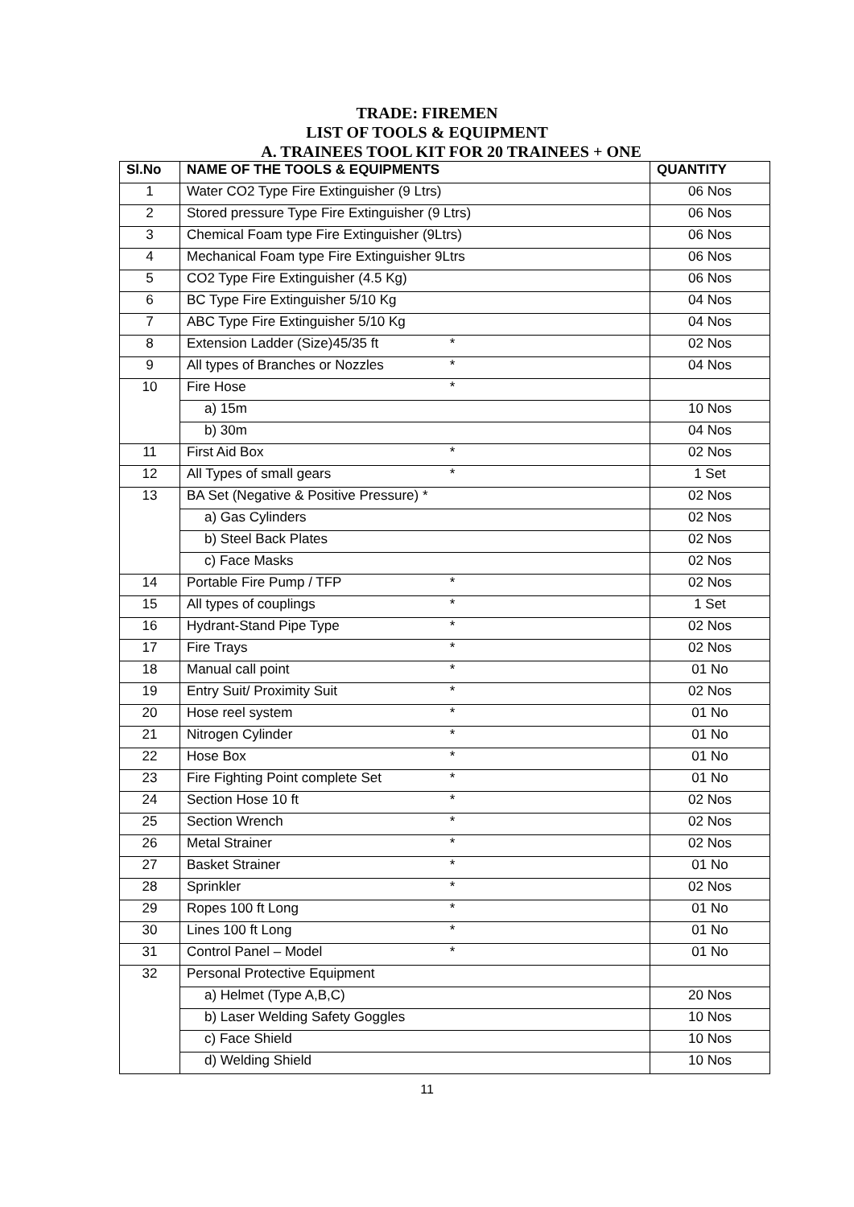TRADE: FIREMEN
LIST OF TOOLS & EQUIPMENT
A. TRAINEES TOOL KIT FOR 20 TRAINEES + ONE
| Sl.No | NAME OF THE TOOLS & EQUIPMENTS | QUANTITY |
| --- | --- | --- |
| 1 | Water CO2 Type Fire Extinguisher (9 Ltrs) | 06 Nos |
| 2 | Stored pressure Type Fire Extinguisher (9 Ltrs) | 06 Nos |
| 3 | Chemical Foam type Fire Extinguisher (9Ltrs) | 06 Nos |
| 4 | Mechanical Foam type Fire Extinguisher 9Ltrs | 06 Nos |
| 5 | CO2 Type Fire Extinguisher (4.5 Kg) | 06 Nos |
| 6 | BC Type Fire Extinguisher 5/10 Kg | 04 Nos |
| 7 | ABC Type Fire Extinguisher 5/10 Kg | 04 Nos |
| 8 | Extension Ladder (Size)45/35 ft * | 02 Nos |
| 9 | All types of Branches or Nozzles * | 04 Nos |
| 10 | Fire Hose * | |
| | a) 15m | 10 Nos |
| | b) 30m | 04 Nos |
| 11 | First Aid Box * | 02 Nos |
| 12 | All Types of small gears * | 1 Set |
| 13 | BA Set (Negative & Positive Pressure) * | 02 Nos |
| | a) Gas Cylinders | 02 Nos |
| | b) Steel Back Plates | 02 Nos |
| | c) Face Masks | 02 Nos |
| 14 | Portable Fire Pump / TFP * | 02 Nos |
| 15 | All types of couplings * | 1 Set |
| 16 | Hydrant-Stand Pipe Type * | 02 Nos |
| 17 | Fire Trays * | 02 Nos |
| 18 | Manual call point * | 01 No |
| 19 | Entry Suit/ Proximity Suit * | 02 Nos |
| 20 | Hose reel system * | 01 No |
| 21 | Nitrogen Cylinder * | 01 No |
| 22 | Hose Box * | 01 No |
| 23 | Fire Fighting Point complete Set * | 01 No |
| 24 | Section Hose 10 ft * | 02 Nos |
| 25 | Section Wrench * | 02 Nos |
| 26 | Metal Strainer * | 02 Nos |
| 27 | Basket Strainer * | 01 No |
| 28 | Sprinkler * | 02 Nos |
| 29 | Ropes 100 ft Long * | 01 No |
| 30 | Lines 100 ft Long * | 01 No |
| 31 | Control Panel – Model * | 01 No |
| 32 | Personal Protective Equipment | |
| | a) Helmet (Type A,B,C) | 20 Nos |
| | b) Laser Welding Safety Goggles | 10 Nos |
| | c) Face Shield | 10 Nos |
| | d) Welding Shield | 10 Nos |
11